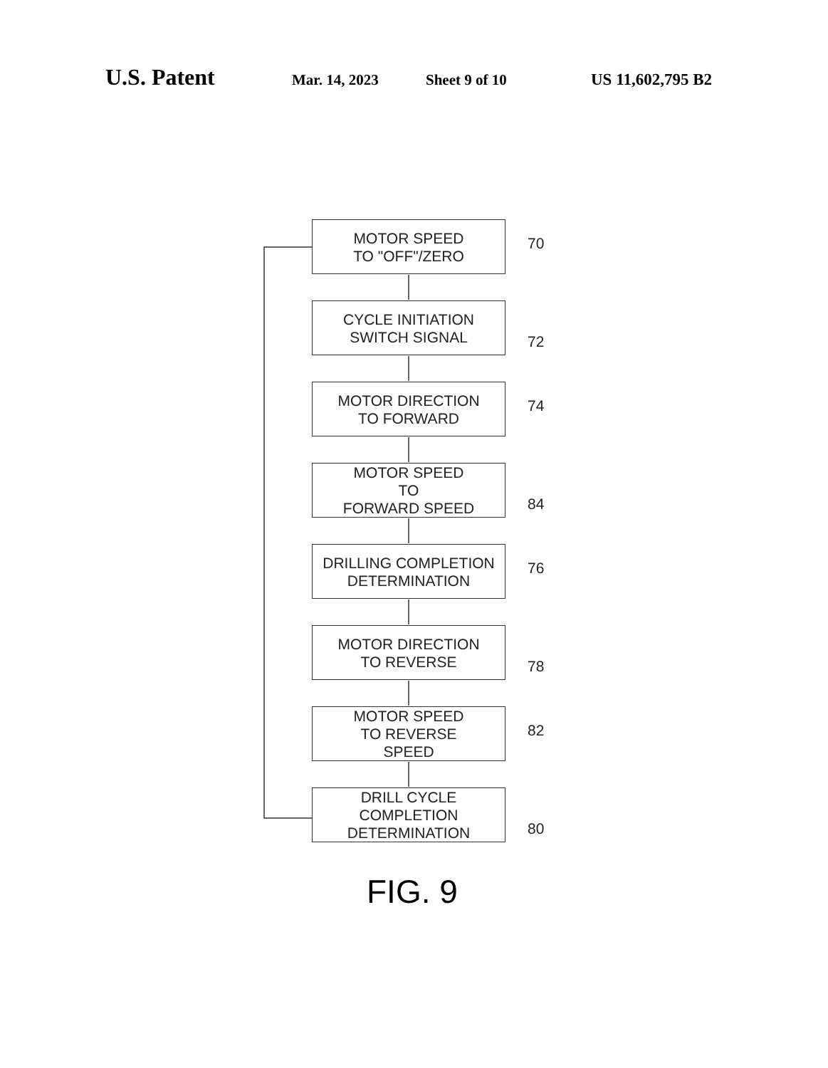U.S. Patent Mar. 14, 2023 Sheet 9 of 10 US 11,602,795 B2
MOTOR SPEED
TO "OFF"/ZERO
70
CYCLE INITIATION
SWITCH SIGNAL
72
MOTOR DIRECTION
TO FORWARD
74
MOTOR SPEED
TO
FORWARD SPEED
84
DRILLING COMPLETION
DETERMINATION
76
MOTOR DIRECTION
TO REVERSE
78
MOTOR SPEED
TO REVERSE
SPEED
82
DRILL CYCLE
COMPLETION
DETERMINATION
80
FIG. 9